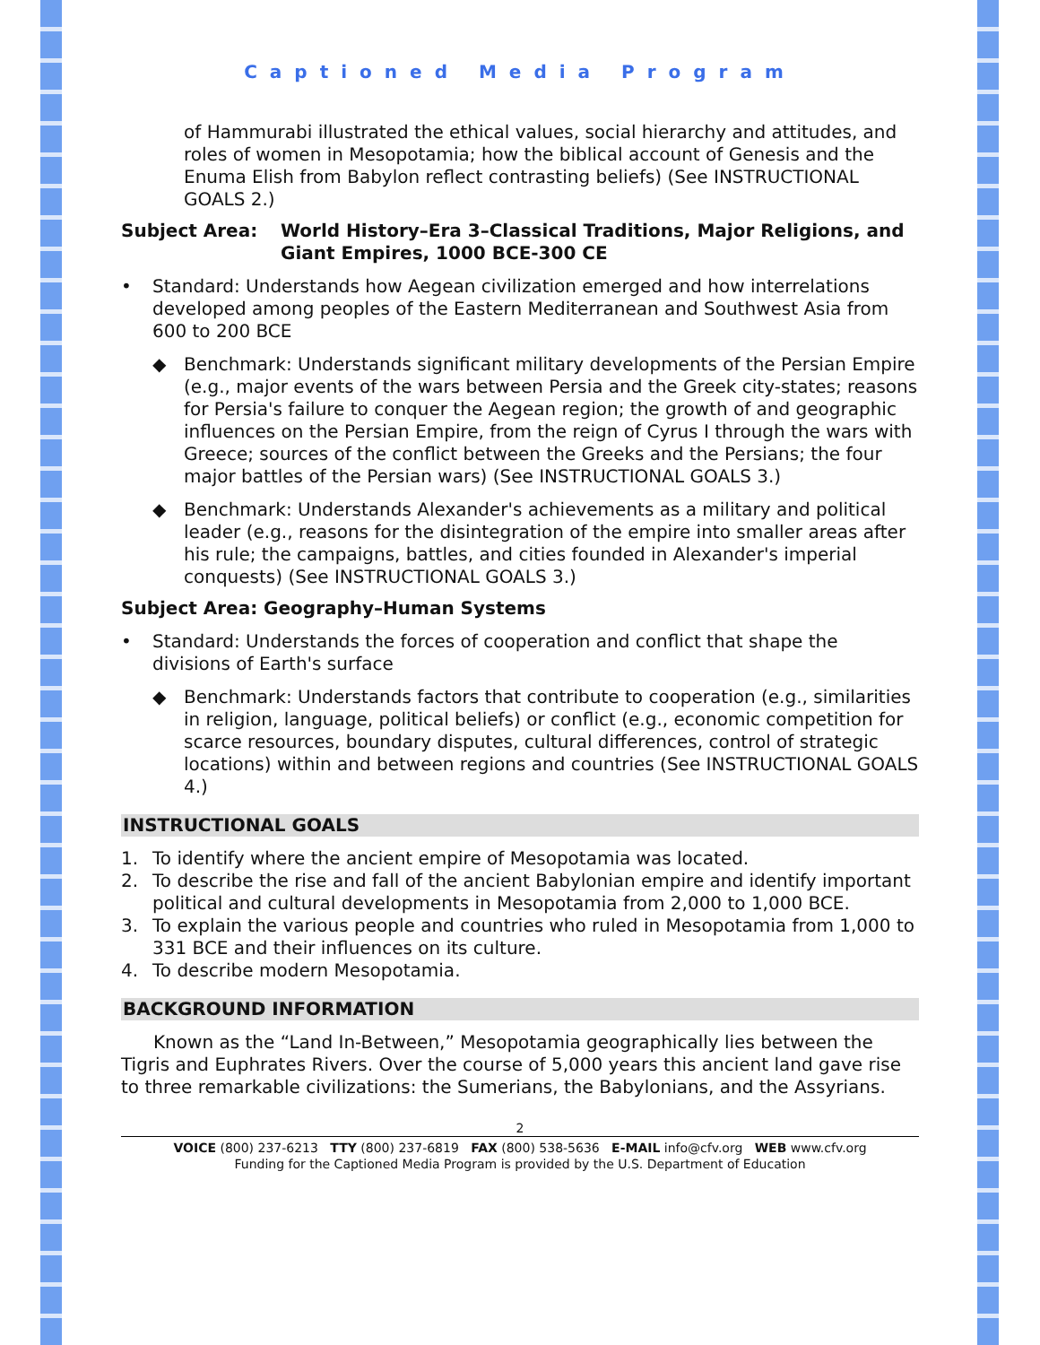Captioned Media Program
of Hammurabi illustrated the ethical values, social hierarchy and attitudes, and roles of women in Mesopotamia; how the biblical account of Genesis and the Enuma Elish from Babylon reflect contrasting beliefs) (See INSTRUCTIONAL GOALS 2.)
Subject Area: World History–Era 3–Classical Traditions, Major Religions, and Giant Empires, 1000 BCE-300 CE
• Standard: Understands how Aegean civilization emerged and how interrelations developed among peoples of the Eastern Mediterranean and Southwest Asia from 600 to 200 BCE
◆ Benchmark: Understands significant military developments of the Persian Empire (e.g., major events of the wars between Persia and the Greek city-states; reasons for Persia's failure to conquer the Aegean region; the growth of and geographic influences on the Persian Empire, from the reign of Cyrus I through the wars with Greece; sources of the conflict between the Greeks and the Persians; the four major battles of the Persian wars) (See INSTRUCTIONAL GOALS 3.)
◆ Benchmark: Understands Alexander's achievements as a military and political leader (e.g., reasons for the disintegration of the empire into smaller areas after his rule; the campaigns, battles, and cities founded in Alexander's imperial conquests) (See INSTRUCTIONAL GOALS 3.)
Subject Area: Geography–Human Systems
• Standard: Understands the forces of cooperation and conflict that shape the divisions of Earth's surface
◆ Benchmark: Understands factors that contribute to cooperation (e.g., similarities in religion, language, political beliefs) or conflict (e.g., economic competition for scarce resources, boundary disputes, cultural differences, control of strategic locations) within and between regions and countries (See INSTRUCTIONAL GOALS 4.)
INSTRUCTIONAL GOALS
1. To identify where the ancient empire of Mesopotamia was located.
2. To describe the rise and fall of the ancient Babylonian empire and identify important political and cultural developments in Mesopotamia from 2,000 to 1,000 BCE.
3. To explain the various people and countries who ruled in Mesopotamia from 1,000 to 331 BCE and their influences on its culture.
4. To describe modern Mesopotamia.
BACKGROUND INFORMATION
Known as the “Land In-Between,” Mesopotamia geographically lies between the Tigris and Euphrates Rivers. Over the course of 5,000 years this ancient land gave rise to three remarkable civilizations: the Sumerians, the Babylonians, and the Assyrians.
2
VOICE (800) 237-6213 TTY (800) 237-6819 FAX (800) 538-5636 E-MAIL info@cfv.org WEB www.cfv.org
Funding for the Captioned Media Program is provided by the U.S. Department of Education